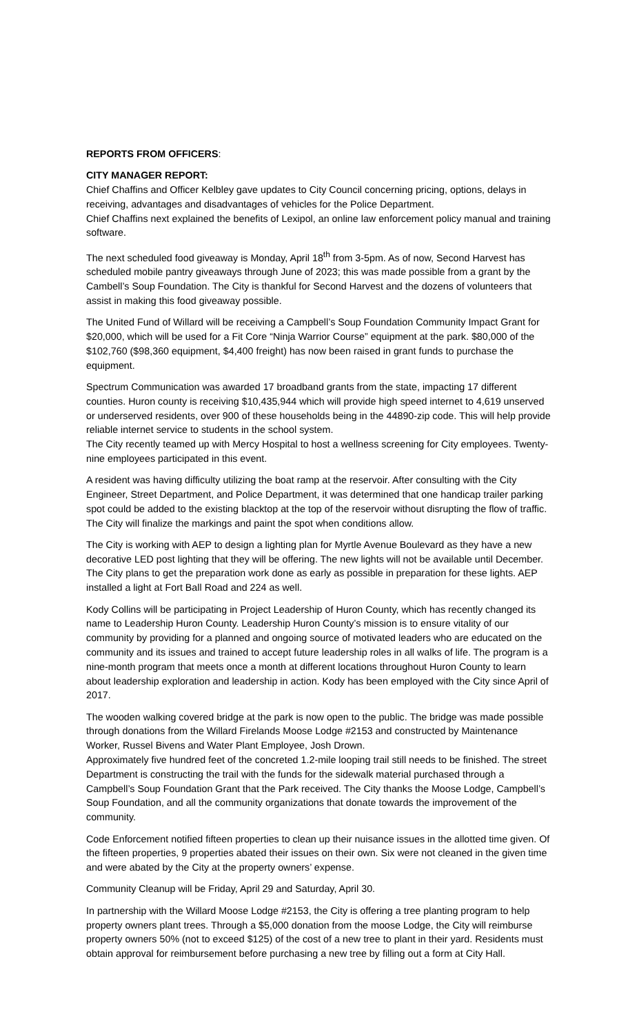REPORTS FROM OFFICERS:
CITY MANAGER REPORT:
Chief Chaffins and Officer Kelbley gave updates to City Council concerning pricing, options, delays in receiving, advantages and disadvantages of vehicles for the Police Department.
Chief Chaffins next explained the benefits of Lexipol, an online law enforcement policy manual and training software.
The next scheduled food giveaway is Monday, April 18<sup>th</sup> from 3-5pm. As of now, Second Harvest has scheduled mobile pantry giveaways through June of 2023; this was made possible from a grant by the Cambell’s Soup Foundation. The City is thankful for Second Harvest and the dozens of volunteers that assist in making this food giveaway possible.
The United Fund of Willard will be receiving a Campbell’s Soup Foundation Community Impact Grant for $20,000, which will be used for a Fit Core “Ninja Warrior Course” equipment at the park. $80,000 of the $102,760 ($98,360 equipment, $4,400 freight) has now been raised in grant funds to purchase the equipment.
Spectrum Communication was awarded 17 broadband grants from the state, impacting 17 different counties. Huron county is receiving $10,435,944 which will provide high speed internet to 4,619 unserved or underserved residents, over 900 of these households being in the 44890-zip code. This will help provide reliable internet service to students in the school system.
The City recently teamed up with Mercy Hospital to host a wellness screening for City employees. Twenty-nine employees participated in this event.
A resident was having difficulty utilizing the boat ramp at the reservoir. After consulting with the City Engineer, Street Department, and Police Department, it was determined that one handicap trailer parking spot could be added to the existing blacktop at the top of the reservoir without disrupting the flow of traffic. The City will finalize the markings and paint the spot when conditions allow.
The City is working with AEP to design a lighting plan for Myrtle Avenue Boulevard as they have a new decorative LED post lighting that they will be offering. The new lights will not be available until December. The City plans to get the preparation work done as early as possible in preparation for these lights. AEP installed a light at Fort Ball Road and 224 as well.
Kody Collins will be participating in Project Leadership of Huron County, which has recently changed its name to Leadership Huron County. Leadership Huron County’s mission is to ensure vitality of our community by providing for a planned and ongoing source of motivated leaders who are educated on the community and its issues and trained to accept future leadership roles in all walks of life. The program is a nine-month program that meets once a month at different locations throughout Huron County to learn about leadership exploration and leadership in action. Kody has been employed with the City since April of 2017.
The wooden walking covered bridge at the park is now open to the public. The bridge was made possible through donations from the Willard Firelands Moose Lodge #2153 and constructed by Maintenance Worker, Russel Bivens and Water Plant Employee, Josh Drown.
Approximately five hundred feet of the concreted 1.2-mile looping trail still needs to be finished. The street Department is constructing the trail with the funds for the sidewalk material purchased through a Campbell’s Soup Foundation Grant that the Park received. The City thanks the Moose Lodge, Campbell’s Soup Foundation, and all the community organizations that donate towards the improvement of the community.
Code Enforcement notified fifteen properties to clean up their nuisance issues in the allotted time given. Of the fifteen properties, 9 properties abated their issues on their own. Six were not cleaned in the given time and were abated by the City at the property owners’ expense.
Community Cleanup will be Friday, April 29 and Saturday, April 30.
In partnership with the Willard Moose Lodge #2153, the City is offering a tree planting program to help property owners plant trees. Through a $5,000 donation from the moose Lodge, the City will reimburse property owners 50% (not to exceed $125) of the cost of a new tree to plant in their yard. Residents must obtain approval for reimbursement before purchasing a new tree by filling out a form at City Hall.